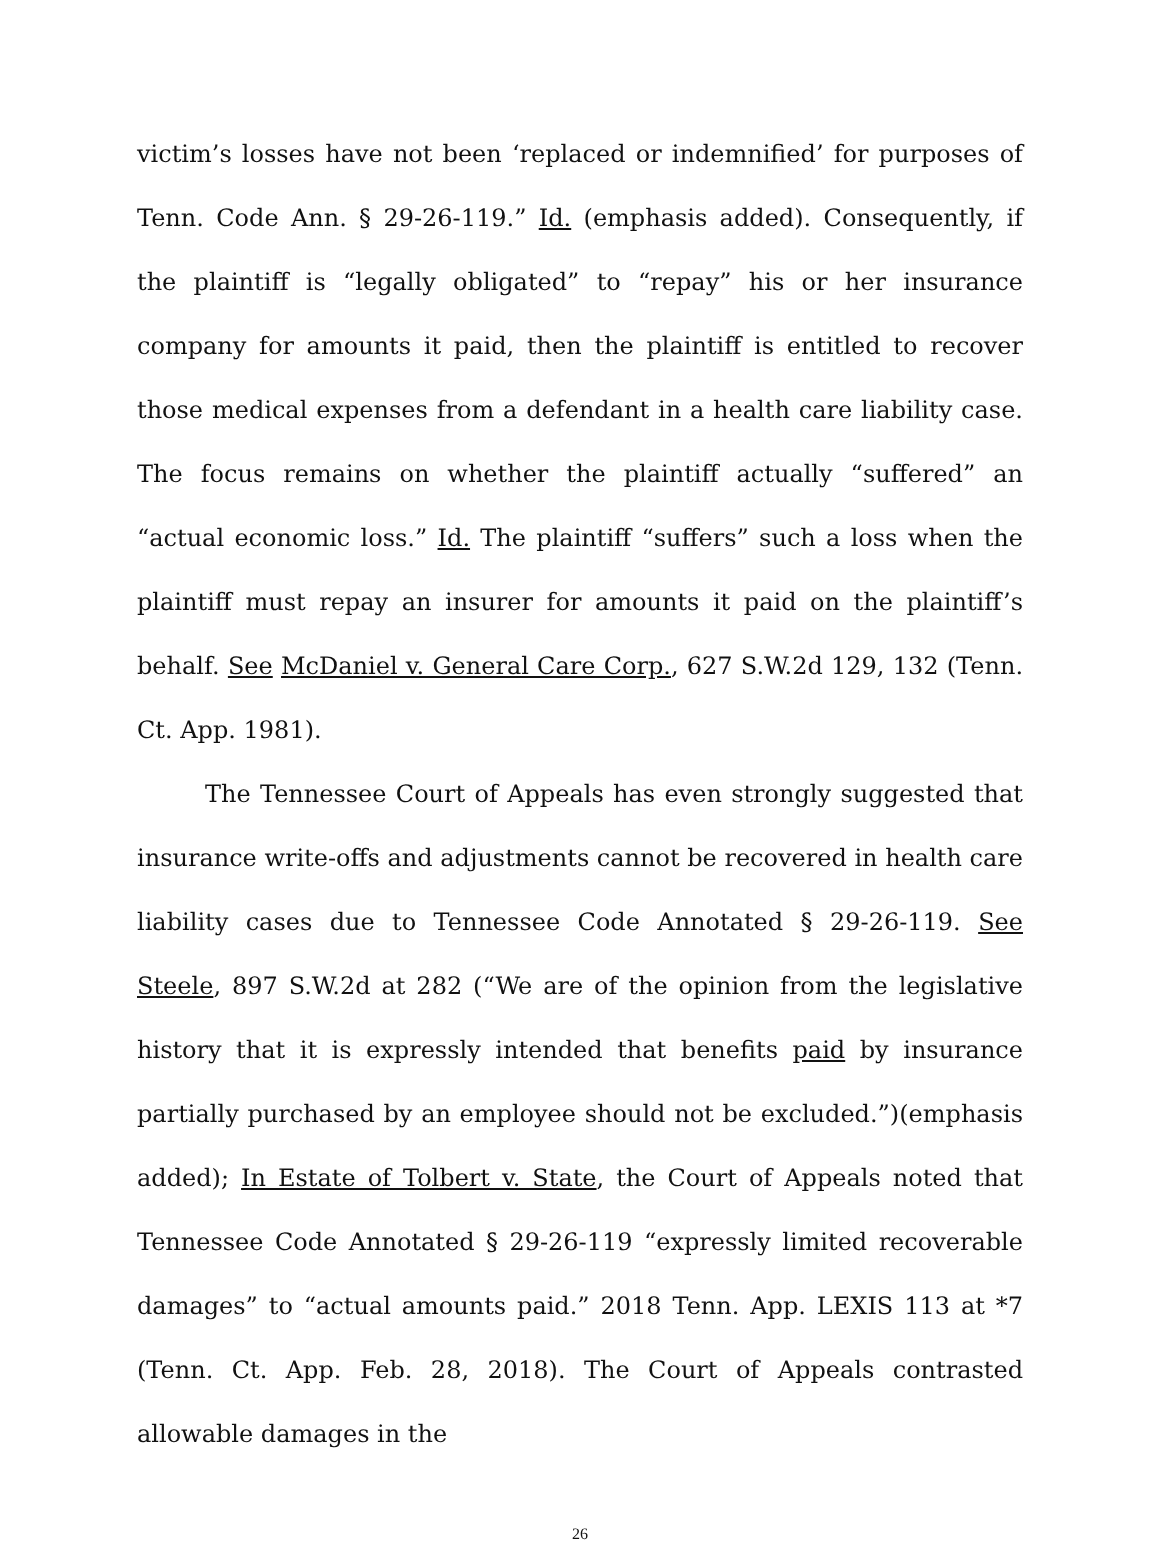victim’s losses have not been ‘replaced or indemnified’ for purposes of Tenn. Code Ann. § 29-26-119.” Id. (emphasis added). Consequently, if the plaintiff is “legally obligated” to “repay” his or her insurance company for amounts it paid, then the plaintiff is entitled to recover those medical expenses from a defendant in a health care liability case. The focus remains on whether the plaintiff actually “suffered” an “actual economic loss.” Id. The plaintiff “suffers” such a loss when the plaintiff must repay an insurer for amounts it paid on the plaintiff’s behalf. See McDaniel v. General Care Corp., 627 S.W.2d 129, 132 (Tenn. Ct. App. 1981).
The Tennessee Court of Appeals has even strongly suggested that insurance write-offs and adjustments cannot be recovered in health care liability cases due to Tennessee Code Annotated § 29-26-119. See Steele, 897 S.W.2d at 282 (“We are of the opinion from the legislative history that it is expressly intended that benefits paid by insurance partially purchased by an employee should not be excluded.”)(emphasis added); In Estate of Tolbert v. State, the Court of Appeals noted that Tennessee Code Annotated § 29-26-119 “expressly limited recoverable damages” to “actual amounts paid.” 2018 Tenn. App. LEXIS 113 at *7 (Tenn. Ct. App. Feb. 28, 2018). The Court of Appeals contrasted allowable damages in the
26